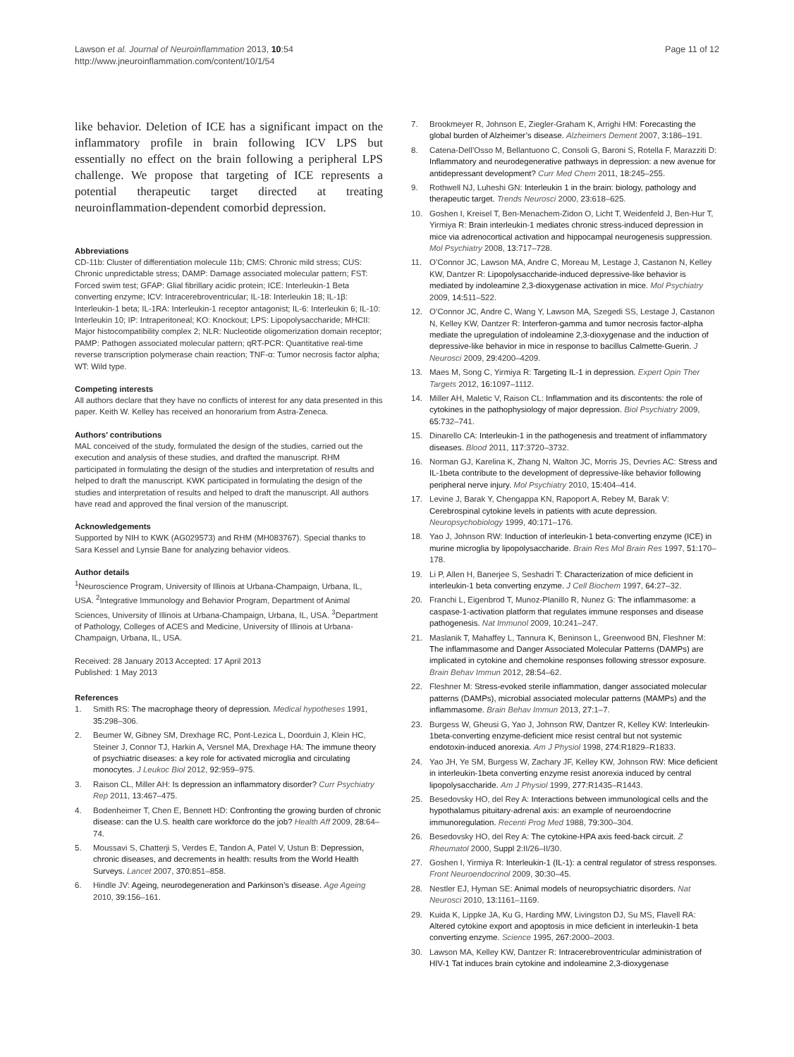Lawson et al. Journal of Neuroinflammation 2013, 10:54
http://www.jneuroinflammation.com/content/10/1/54
Page 11 of 12
like behavior. Deletion of ICE has a significant impact on the inflammatory profile in brain following ICV LPS but essentially no effect on the brain following a peripheral LPS challenge. We propose that targeting of ICE represents a potential therapeutic target directed at treating neuroinflammation-dependent comorbid depression.
Abbreviations
CD-11b: Cluster of differentiation molecule 11b; CMS: Chronic mild stress; CUS: Chronic unpredictable stress; DAMP: Damage associated molecular pattern; FST: Forced swim test; GFAP: Glial fibrillary acidic protein; ICE: Interleukin-1 Beta converting enzyme; ICV: Intracerebroventricular; IL-18: Interleukin 18; IL-1β: Interleukin-1 beta; IL-1RA: Interleukin-1 receptor antagonist; IL-6: Interleukin 6; IL-10: Interleukin 10; IP: Intraperitoneal; KO: Knockout; LPS: Lipopolysaccharide; MHCII: Major histocompatibility complex 2; NLR: Nucleotide oligomerization domain receptor; PAMP: Pathogen associated molecular pattern; qRT-PCR: Quantitative real-time reverse transcription polymerase chain reaction; TNF-α: Tumor necrosis factor alpha; WT: Wild type.
Competing interests
All authors declare that they have no conflicts of interest for any data presented in this paper. Keith W. Kelley has received an honorarium from Astra-Zeneca.
Authors’ contributions
MAL conceived of the study, formulated the design of the studies, carried out the execution and analysis of these studies, and drafted the manuscript. RHM participated in formulating the design of the studies and interpretation of results and helped to draft the manuscript. KWK participated in formulating the design of the studies and interpretation of results and helped to draft the manuscript. All authors have read and approved the final version of the manuscript.
Acknowledgements
Supported by NIH to KWK (AG029573) and RHM (MH083767). Special thanks to Sara Kessel and Lynsie Bane for analyzing behavior videos.
Author details
<sup>1</sup> Neuroscience Program, University of Illinois at Urbana-Champaign, Urbana, IL, USA. <sup>2</sup>Integrative Immunology and Behavior Program, Department of Animal Sciences, University of Illinois at Urbana-Champaign, Urbana, IL, USA. <sup>3</sup>Department of Pathology, Colleges of ACES and Medicine, University of Illinois at Urbana-Champaign, Urbana, IL, USA.
Received: 28 January 2013 Accepted: 17 April 2013
Published: 1 May 2013
References
1. Smith RS: The macrophage theory of depression. Medical hypotheses 1991, 35: 298–306.
2. Beumer W, Gibney SM, Drexhage RC, Pont-Lezica L, Doorduin J, Klein HC, Steiner J, Connor TJ, Harkin A, Versnel MA, Drexhage HA: The immune theory of psychiatric diseases: a key role for activated microglia and circulating monocytes. J Leukoc Biol 2012, 92: 959–975.
3. Raison CL, Miller AH: Is depression an inflammatory disorder? Curr Psychiatry Rep 2011, 13: 467–475.
4. Bodenheimer T, Chen E, Bennett HD: Confronting the growing burden of chronic disease: can the U.S. health care workforce do the job? Health Aff 2009, 28: 64–74.
5. Moussavi S, Chatterji S, Verdes E, Tandon A, Patel V, Ustun B: Depression, chronic diseases, and decrements in health: results from the World Health Surveys. Lancet 2007, 370: 851–858.
6. Hindle JV: Ageing, neurodegeneration and Parkinson’s disease. Age Ageing 2010, 39: 156–161.
7. Brookmeyer R, Johnson E, Ziegler-Graham K, Arrighi HM: Forecasting the global burden of Alzheimer’s disease. Alzheimers Dement 2007, 3: 186–191.
8. Catena-Dell’Osso M, Bellantuono C, Consoli G, Baroni S, Rotella F, Marazziti D: Inflammatory and neurodegenerative pathways in depression: a new avenue for antidepressant development? Curr Med Chem 2011, 18: 245–255.
9. Rothwell NJ, Luheshi GN: Interleukin 1 in the brain: biology, pathology and therapeutic target. Trends Neurosci 2000, 23: 618–625.
10. Goshen I, Kreisel T, Ben-Menachem-Zidon O, Licht T, Weidenfeld J, Ben-Hur T, Yirmiya R: Brain interleukin-1 mediates chronic stress-induced depression in mice via adrenocortical activation and hippocampal neurogenesis suppression. Mol Psychiatry 2008, 13: 717–728.
11. O’Connor JC, Lawson MA, Andre C, Moreau M, Lestage J, Castanon N, Kelley KW, Dantzer R: Lipopolysaccharide-induced depressive-like behavior is mediated by indoleamine 2,3-dioxygenase activation in mice. Mol Psychiatry 2009, 14: 511–522.
12. O’Connor JC, Andre C, Wang Y, Lawson MA, Szegedi SS, Lestage J, Castanon N, Kelley KW, Dantzer R: Interferon-gamma and tumor necrosis factor-alpha mediate the upregulation of indoleamine 2,3-dioxygenase and the induction of depressive-like behavior in mice in response to bacillus Calmette-Guerin. J Neurosci 2009, 29: 4200–4209.
13. Maes M, Song C, Yirmiya R: Targeting IL-1 in depression. Expert Opin Ther Targets 2012, 16: 1097–1112.
14. Miller AH, Maletic V, Raison CL: Inflammation and its discontents: the role of cytokines in the pathophysiology of major depression. Biol Psychiatry 2009, 65: 732–741.
15. Dinarello CA: Interleukin-1 in the pathogenesis and treatment of inflammatory diseases. Blood 2011, 117: 3720–3732.
16. Norman GJ, Karelina K, Zhang N, Walton JC, Morris JS, Devries AC: Stress and IL-1beta contribute to the development of depressive-like behavior following peripheral nerve injury. Mol Psychiatry 2010, 15: 404–414.
17. Levine J, Barak Y, Chengappa KN, Rapoport A, Rebey M, Barak V: Cerebrospinal cytokine levels in patients with acute depression. Neuropsychobiology 1999, 40: 171–176.
18. Yao J, Johnson RW: Induction of interleukin-1 beta-converting enzyme (ICE) in murine microglia by lipopolysaccharide. Brain Res Mol Brain Res 1997, 51: 170–178.
19. Li P, Allen H, Banerjee S, Seshadri T: Characterization of mice deficient in interleukin-1 beta converting enzyme. J Cell Biochem 1997, 64: 27–32.
20. Franchi L, Eigenbrod T, Munoz-Planillo R, Nunez G: The inflammasome: a caspase-1-activation platform that regulates immune responses and disease pathogenesis. Nat Immunol 2009, 10: 241–247.
21. Maslanik T, Mahaffey L, Tannura K, Beninson L, Greenwood BN, Fleshner M: The inflammasome and Danger Associated Molecular Patterns (DAMPs) are implicated in cytokine and chemokine responses following stressor exposure. Brain Behav Immun 2012, 28: 54–62.
22. Fleshner M: Stress-evoked sterile inflammation, danger associated molecular patterns (DAMPs), microbial associated molecular patterns (MAMPs) and the inflammasome. Brain Behav Immun 2013, 27: 1–7.
23. Burgess W, Gheusi G, Yao J, Johnson RW, Dantzer R, Kelley KW: Interleukin-1beta-converting enzyme-deficient mice resist central but not systemic endotoxin-induced anorexia. Am J Physiol 1998, 274: R1829–R1833.
24. Yao JH, Ye SM, Burgess W, Zachary JF, Kelley KW, Johnson RW: Mice deficient in interleukin-1beta converting enzyme resist anorexia induced by central lipopolysaccharide. Am J Physiol 1999, 277: R1435–R1443.
25. Besedovsky HO, del Rey A: Interactions between immunological cells and the hypothalamus pituitary-adrenal axis: an example of neuroendocrine immunoregulation. Recenti Prog Med 1988, 79: 300–304.
26. Besedovsky HO, del Rey A: The cytokine-HPA axis feed-back circuit. Z Rheumatol 2000, Suppl 2: II/26–II/30.
27. Goshen I, Yirmiya R: Interleukin-1 (IL-1): a central regulator of stress responses. Front Neuroendocrinol 2009, 30: 30–45.
28. Nestler EJ, Hyman SE: Animal models of neuropsychiatric disorders. Nat Neurosci 2010, 13: 1161–1169.
29. Kuida K, Lippke JA, Ku G, Harding MW, Livingston DJ, Su MS, Flavell RA: Altered cytokine export and apoptosis in mice deficient in interleukin-1 beta converting enzyme. Science 1995, 267: 2000–2003.
30. Lawson MA, Kelley KW, Dantzer R: Intracerebroventricular administration of HIV-1 Tat induces brain cytokine and indoleamine 2,3-dioxygenase